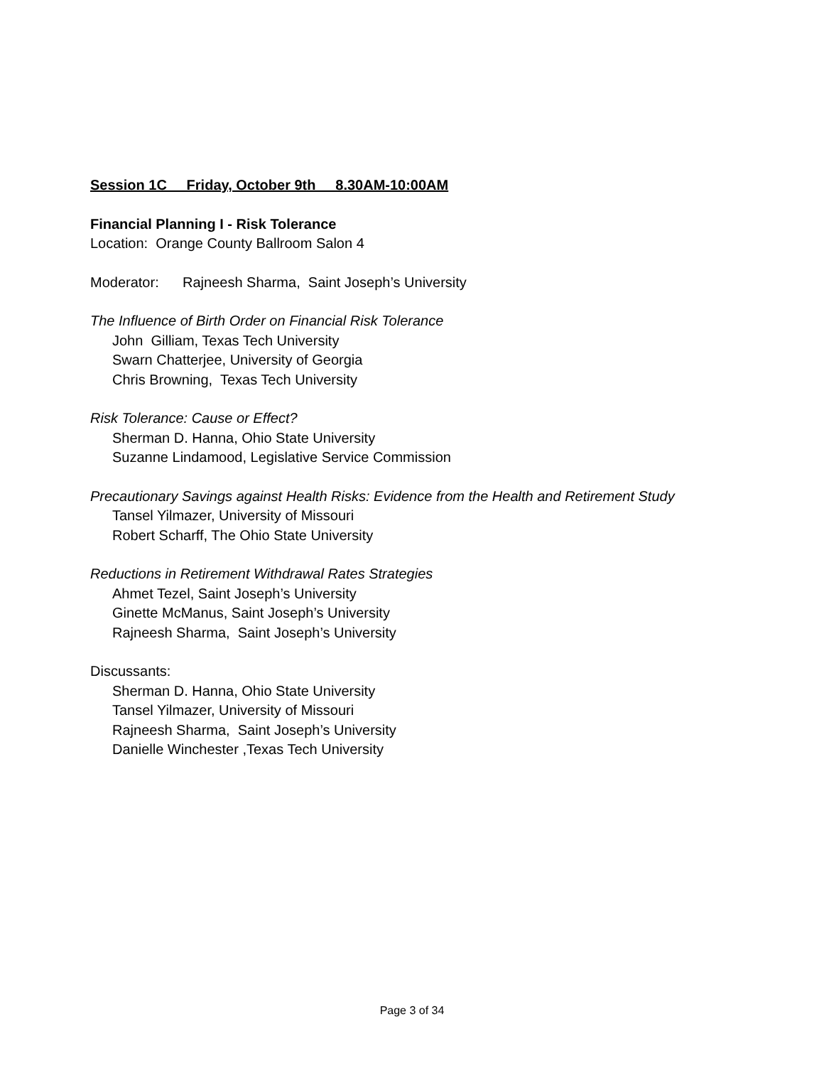Session 1C Friday, October 9th 8.30AM-10:00AM
Financial Planning I - Risk Tolerance
Location: Orange County Ballroom Salon 4
Moderator: Rajneesh Sharma, Saint Joseph’s University
The Influence of Birth Order on Financial Risk Tolerance
John Gilliam, Texas Tech University
Swarn Chatterjee, University of Georgia
Chris Browning, Texas Tech University
Risk Tolerance: Cause or Effect?
Sherman D. Hanna, Ohio State University
Suzanne Lindamood, Legislative Service Commission
Precautionary Savings against Health Risks: Evidence from the Health and Retirement Study
Tansel Yilmazer, University of Missouri
Robert Scharff, The Ohio State University
Reductions in Retirement Withdrawal Rates Strategies
Ahmet Tezel, Saint Joseph’s University
Ginette McManus, Saint Joseph’s University
Rajneesh Sharma, Saint Joseph’s University
Discussants:
Sherman D. Hanna, Ohio State University
Tansel Yilmazer, University of Missouri
Rajneesh Sharma, Saint Joseph’s University
Danielle Winchester ,Texas Tech University
Page 3 of 34